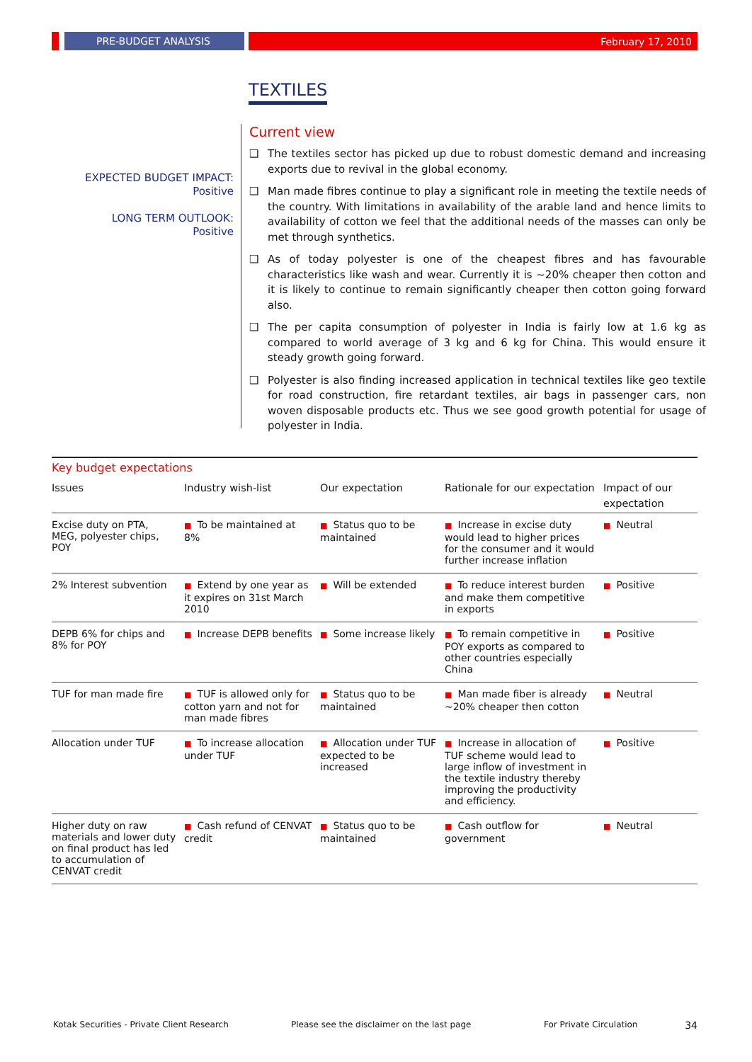PRE-BUDGET ANALYSIS February 17, 2010
TEXTILES
EXPECTED BUDGET IMPACT:
Positive
LONG TERM OUTLOOK:
Positive
Current view
❑ The textiles sector has picked up due to robust domestic demand and increasing exports due to revival in the global economy.
❑ Man made fibres continue to play a significant role in meeting the textile needs of the country. With limitations in availability of the arable land and hence limits to availability of cotton we feel that the additional needs of the masses can only be met through synthetics.
❑ As of today polyester is one of the cheapest fibres and has favourable characteristics like wash and wear. Currently it is ~20% cheaper then cotton and it is likely to continue to remain significantly cheaper then cotton going forward also.
❑ The per capita consumption of polyester in India is fairly low at 1.6 kg as compared to world average of 3 kg and 6 kg for China. This would ensure it steady growth going forward.
❑ Polyester is also finding increased application in technical textiles like geo textile for road construction, fire retardant textiles, air bags in passenger cars, non woven disposable products etc. Thus we see good growth potential for usage of polyester in India.
Key budget expectations
| Issues | Industry wish-list | Our expectation | Rationale for our expectation | Impact of our expectation |
| --- | --- | --- | --- | --- |
| Excise duty on PTA, MEG, polyester chips, POY | ■ To be maintained at 8% | ■ Status quo to be maintained | ■ Increase in excise duty would lead to higher prices for the consumer and it would further increase inflation | ■ Neutral |
| 2% Interest subvention | ■ Extend by one year as it expires on 31st March 2010 | ■ Will be extended | ■ To reduce interest burden and make them competitive in exports | ■ Positive |
| DEPB 6% for chips and 8% for POY | ■ Increase DEPB benefits | ■ Some increase likely | ■ To remain competitive in POY exports as compared to other countries especially China | ■ Positive |
| TUF for man made fire | ■ TUF is allowed only for cotton yarn and not for man made fibres | ■ Status quo to be maintained | ■ Man made fiber is already ~20% cheaper then cotton | ■ Neutral |
| Allocation under TUF | ■ To increase allocation under TUF | ■ Allocation under TUF expected to be increased | ■ Increase in allocation of TUF scheme would lead to large inflow of investment in the textile industry thereby improving the productivity and efficiency. | ■ Positive |
| Higher duty on raw materials and lower duty on final product has led to accumulation of CENVAT credit | ■ Cash refund of CENVAT credit | ■ Status quo to be maintained | ■ Cash outflow for government | ■ Neutral |
Kotak Securities - Private Client Research Please see the disclaimer on the last page For Private Circulation 34